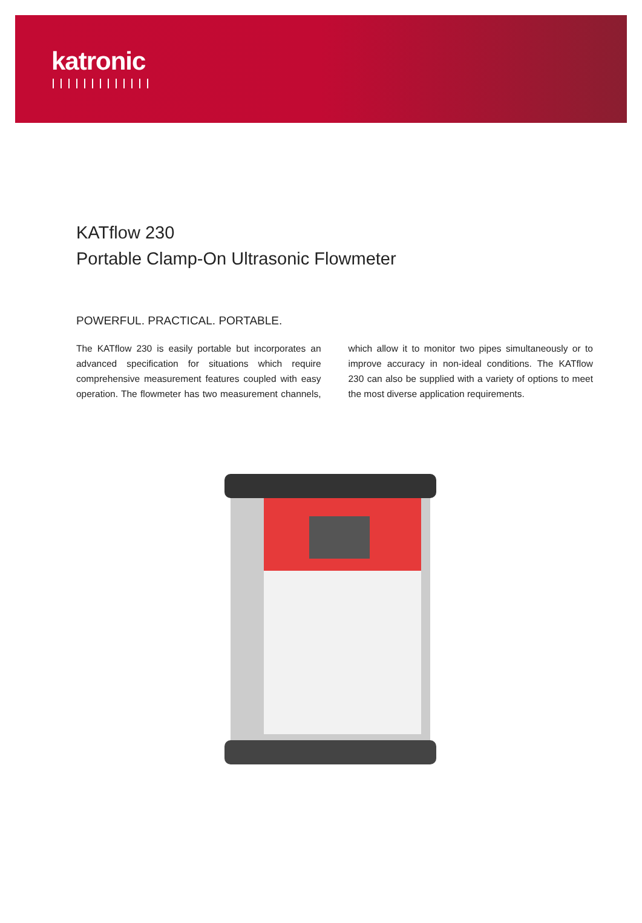katronic
KATflow 230
Portable Clamp-On Ultrasonic Flowmeter
POWERFUL. PRACTICAL. PORTABLE.
The KATflow 230 is easily portable but incorporates an advanced specification for situations which require comprehensive measurement features coupled with easy operation. The flowmeter has two measurement channels, which allow it to monitor two pipes simultaneously or to improve accuracy in non-ideal conditions. The KATflow 230 can also be supplied with a variety of options to meet the most diverse application requirements.